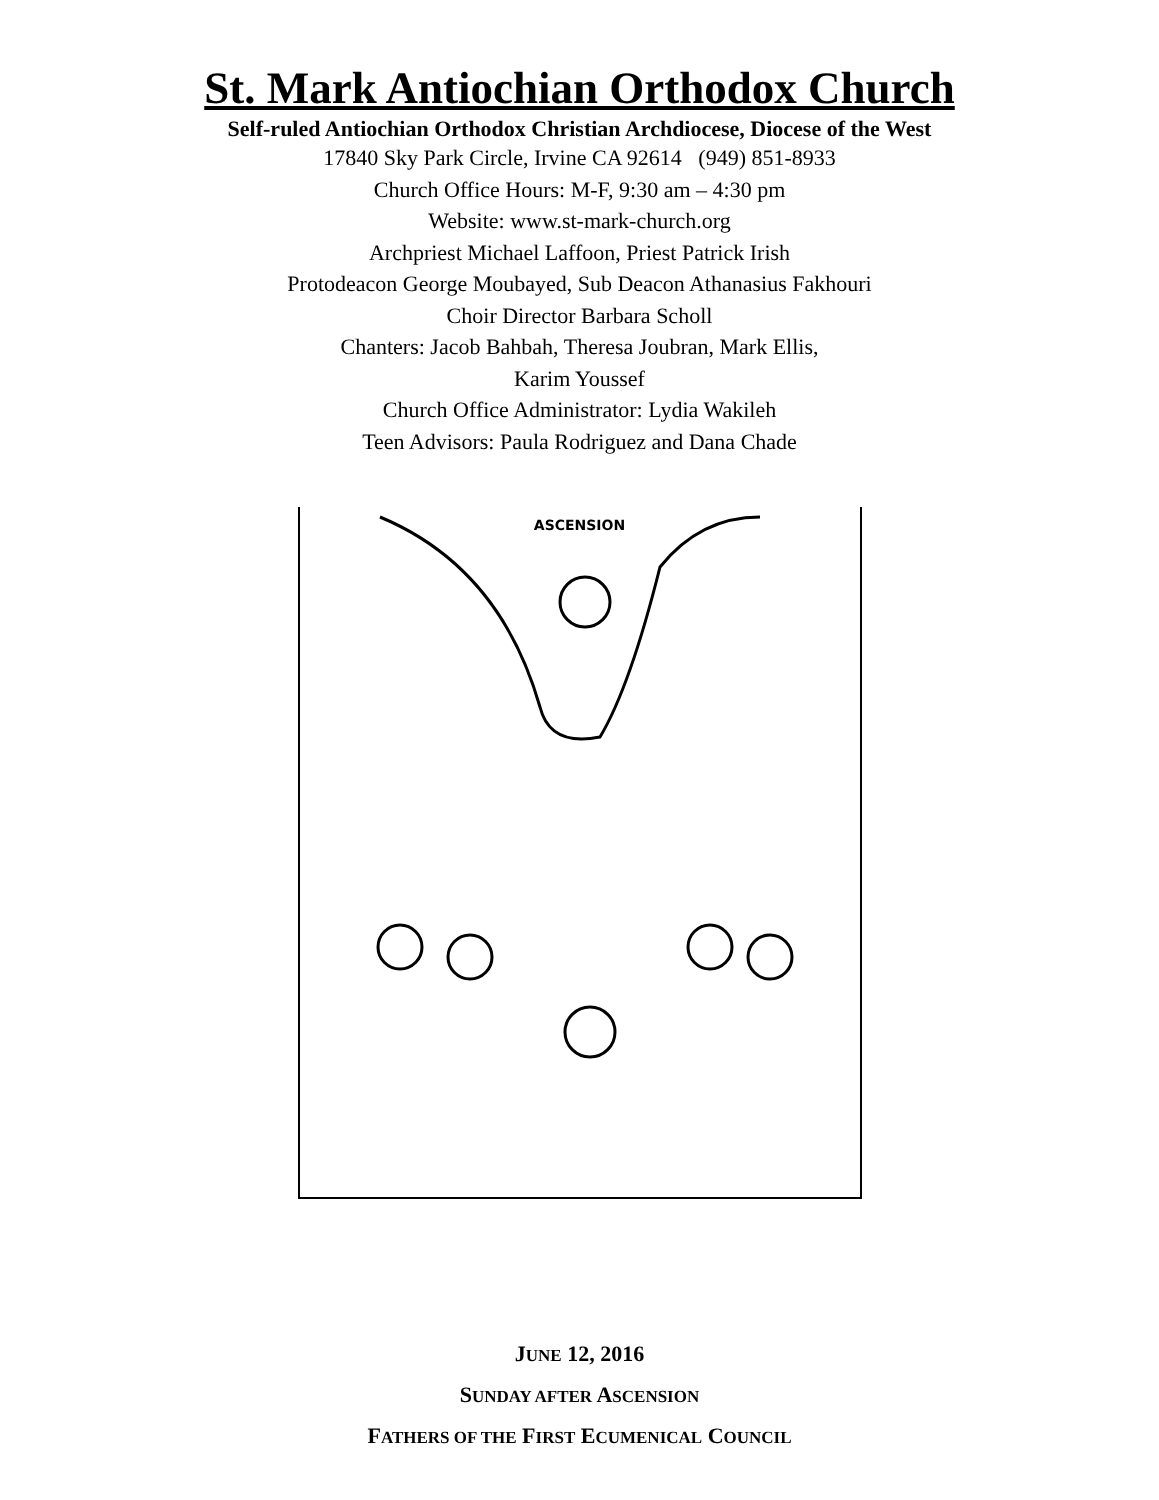St. Mark Antiochian Orthodox Church
Self-ruled Antiochian Orthodox Christian Archdiocese, Diocese of the West
17840 Sky Park Circle, Irvine CA 92614 (949) 851-8933
Church Office Hours: M-F, 9:30 am – 4:30 pm
Website: www.st-mark-church.org
Archpriest Michael Laffoon, Priest Patrick Irish
Protodeacon George Moubayed, Sub Deacon Athanasius Fakhouri
Choir Director Barbara Scholl
Chanters: Jacob Bahbah, Theresa Joubran, Mark Ellis,
Karim Youssef
Church Office Administrator: Lydia Wakileh
Teen Advisors: Paula Rodriguez and Dana Chade
ASCENSION
JUNE 12, 2016
SUNDAY AFTER ASCENSION
FATHERS OF THE FIRST ECUMENICAL COUNCIL